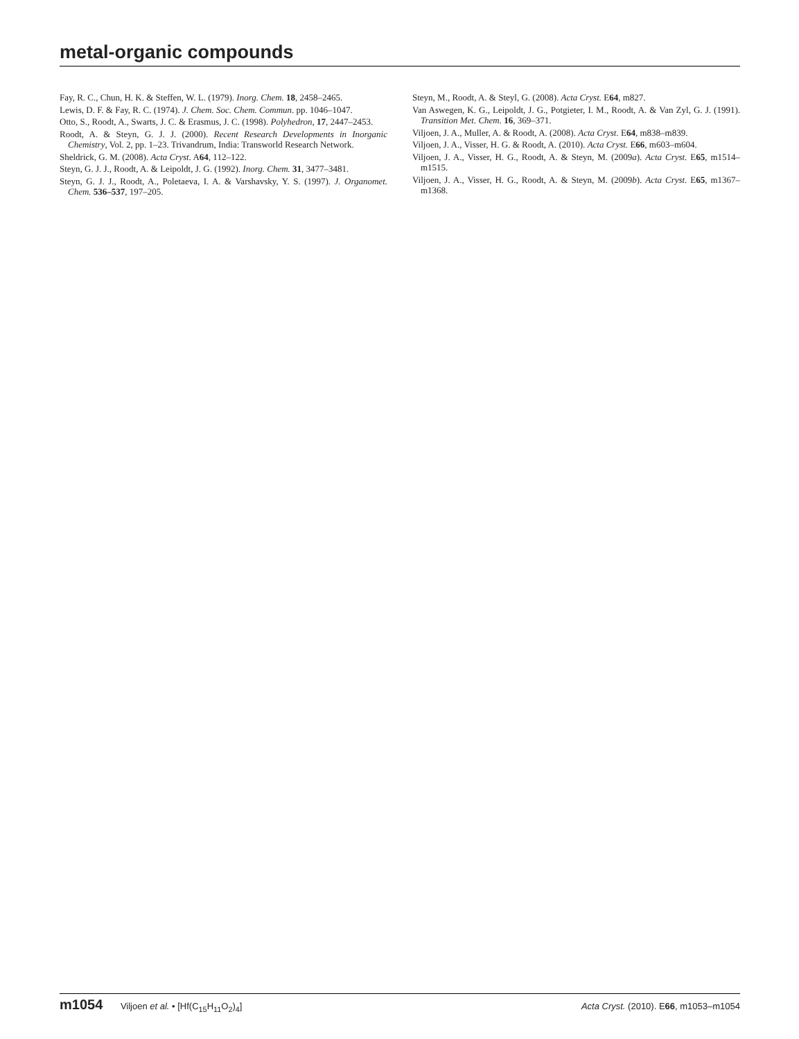metal-organic compounds
Fay, R. C., Chun, H. K. & Steffen, W. L. (1979). Inorg. Chem. 18, 2458–2465.
Lewis, D. F. & Fay, R. C. (1974). J. Chem. Soc. Chem. Commun. pp. 1046–1047.
Otto, S., Roodt, A., Swarts, J. C. & Erasmus, J. C. (1998). Polyhedron, 17, 2447–2453.
Roodt, A. & Steyn, G. J. J. (2000). Recent Research Developments in Inorganic Chemistry, Vol. 2, pp. 1–23. Trivandrum, India: Transworld Research Network.
Sheldrick, G. M. (2008). Acta Cryst. A64, 112–122.
Steyn, G. J. J., Roodt, A. & Leipoldt, J. G. (1992). Inorg. Chem. 31, 3477–3481.
Steyn, G. J. J., Roodt, A., Poletaeva, I. A. & Varshavsky, Y. S. (1997). J. Organomet. Chem. 536–537, 197–205.
Steyn, M., Roodt, A. & Steyl, G. (2008). Acta Cryst. E64, m827.
Van Aswegen, K. G., Leipoldt, J. G., Potgieter, I. M., Roodt, A. & Van Zyl, G. J. (1991). Transition Met. Chem. 16, 369–371.
Viljoen, J. A., Muller, A. & Roodt, A. (2008). Acta Cryst. E64, m838–m839.
Viljoen, J. A., Visser, H. G. & Roodt, A. (2010). Acta Cryst. E66, m603–m604.
Viljoen, J. A., Visser, H. G., Roodt, A. & Steyn, M. (2009a). Acta Cryst. E65, m1514–m1515.
Viljoen, J. A., Visser, H. G., Roodt, A. & Steyn, M. (2009b). Acta Cryst. E65, m1367–m1368.
m1054 Viljoen et al. • [Hf(C<sub>15</sub>H<sub>11</sub>O<sub>2</sub>)<sub>4</sub>]
Acta Cryst. (2010). E66, m1053–m1054